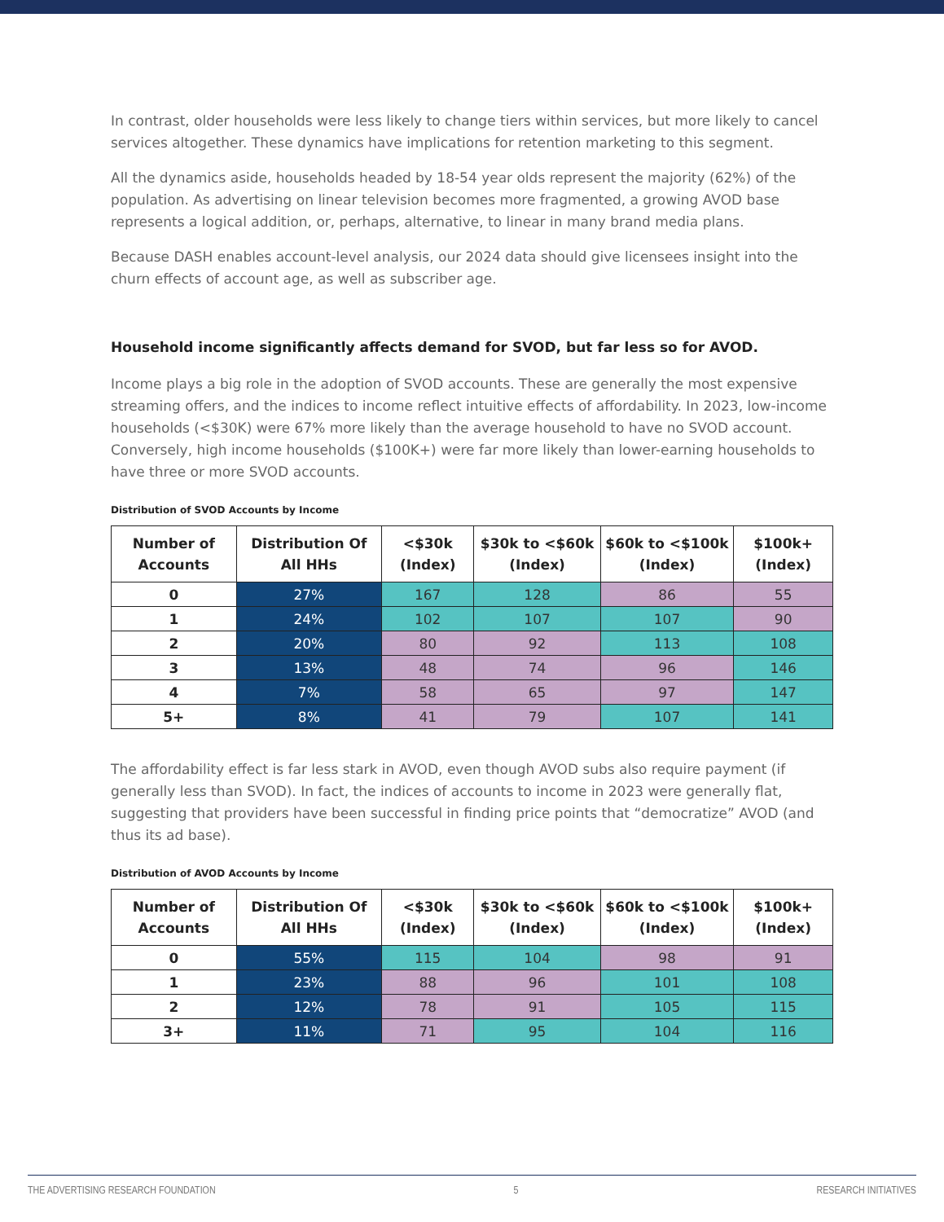In contrast, older households were less likely to change tiers within services, but more likely to cancel services altogether. These dynamics have implications for retention marketing to this segment.
All the dynamics aside, households headed by 18-54 year olds represent the majority (62%) of the population. As advertising on linear television becomes more fragmented, a growing AVOD base represents a logical addition, or, perhaps, alternative, to linear in many brand media plans.
Because DASH enables account-level analysis, our 2024 data should give licensees insight into the churn effects of account age, as well as subscriber age.
Household income significantly affects demand for SVOD, but far less so for AVOD.
Income plays a big role in the adoption of SVOD accounts. These are generally the most expensive streaming offers, and the indices to income reflect intuitive effects of affordability. In 2023, low-income households (<$30K) were 67% more likely than the average household to have no SVOD account. Conversely, high income households ($100K+) were far more likely than lower-earning households to have three or more SVOD accounts.
Distribution of SVOD Accounts by Income
| Number of Accounts | Distribution Of All HHs | <$30k (Index) | $30k to <$60k (Index) | $60k to <$100k (Index) | $100k+ (Index) |
| --- | --- | --- | --- | --- | --- |
| 0 | 27% | 167 | 128 | 86 | 55 |
| 1 | 24% | 102 | 107 | 107 | 90 |
| 2 | 20% | 80 | 92 | 113 | 108 |
| 3 | 13% | 48 | 74 | 96 | 146 |
| 4 | 7% | 58 | 65 | 97 | 147 |
| 5+ | 8% | 41 | 79 | 107 | 141 |
The affordability effect is far less stark in AVOD, even though AVOD subs also require payment (if generally less than SVOD). In fact, the indices of accounts to income in 2023 were generally flat, suggesting that providers have been successful in finding price points that “democratize” AVOD (and thus its ad base).
Distribution of AVOD Accounts by Income
| Number of Accounts | Distribution Of All HHs | <$30k (Index) | $30k to <$60k (Index) | $60k to <$100k (Index) | $100k+ (Index) |
| --- | --- | --- | --- | --- | --- |
| 0 | 55% | 115 | 104 | 98 | 91 |
| 1 | 23% | 88 | 96 | 101 | 108 |
| 2 | 12% | 78 | 91 | 105 | 115 |
| 3+ | 11% | 71 | 95 | 104 | 116 |
THE ADVERTISING RESEARCH FOUNDATION 5 RESEARCH INITIATIVES